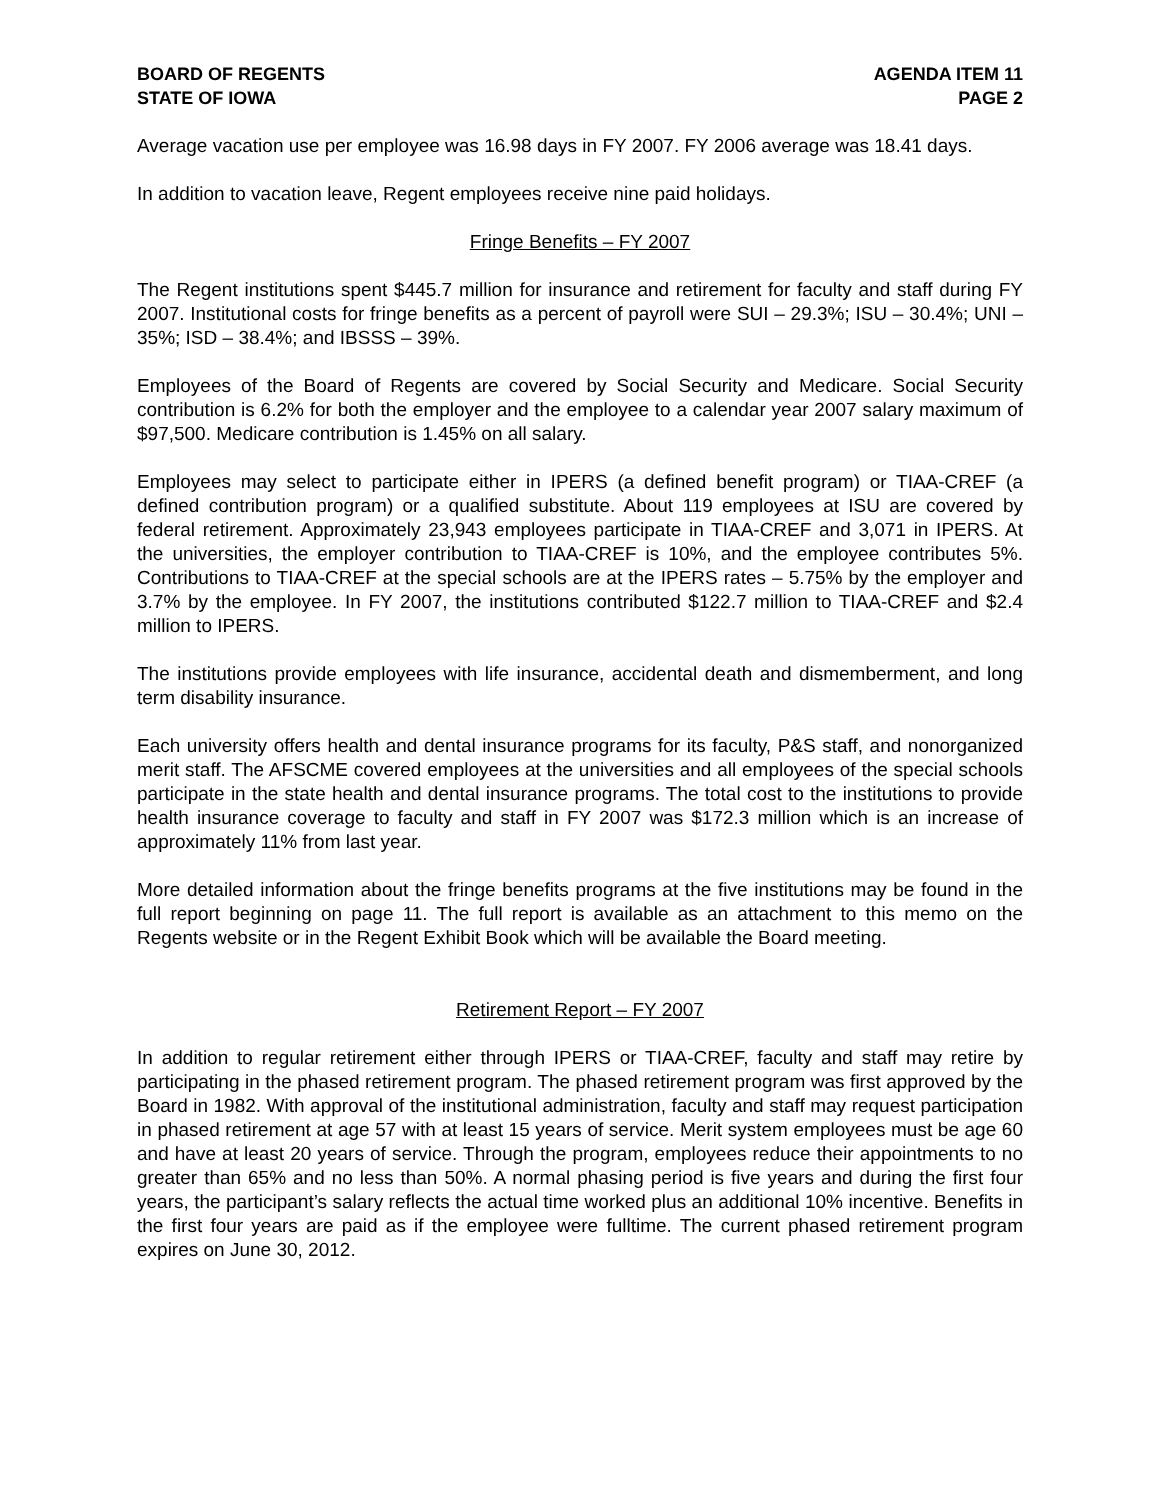BOARD OF REGENTS
STATE OF IOWA
AGENDA ITEM 11
PAGE 2
Average vacation use per employee was 16.98 days in FY 2007. FY 2006 average was 18.41 days.
In addition to vacation leave, Regent employees receive nine paid holidays.
Fringe Benefits – FY 2007
The Regent institutions spent $445.7 million for insurance and retirement for faculty and staff during FY 2007. Institutional costs for fringe benefits as a percent of payroll were SUI – 29.3%; ISU – 30.4%; UNI – 35%; ISD – 38.4%; and IBSSS – 39%.
Employees of the Board of Regents are covered by Social Security and Medicare. Social Security contribution is 6.2% for both the employer and the employee to a calendar year 2007 salary maximum of $97,500. Medicare contribution is 1.45% on all salary.
Employees may select to participate either in IPERS (a defined benefit program) or TIAA-CREF (a defined contribution program) or a qualified substitute. About 119 employees at ISU are covered by federal retirement. Approximately 23,943 employees participate in TIAA-CREF and 3,071 in IPERS. At the universities, the employer contribution to TIAA-CREF is 10%, and the employee contributes 5%. Contributions to TIAA-CREF at the special schools are at the IPERS rates – 5.75% by the employer and 3.7% by the employee. In FY 2007, the institutions contributed $122.7 million to TIAA-CREF and $2.4 million to IPERS.
The institutions provide employees with life insurance, accidental death and dismemberment, and long term disability insurance.
Each university offers health and dental insurance programs for its faculty, P&S staff, and nonorganized merit staff. The AFSCME covered employees at the universities and all employees of the special schools participate in the state health and dental insurance programs. The total cost to the institutions to provide health insurance coverage to faculty and staff in FY 2007 was $172.3 million which is an increase of approximately 11% from last year.
More detailed information about the fringe benefits programs at the five institutions may be found in the full report beginning on page 11. The full report is available as an attachment to this memo on the Regents website or in the Regent Exhibit Book which will be available the Board meeting.
Retirement Report – FY 2007
In addition to regular retirement either through IPERS or TIAA-CREF, faculty and staff may retire by participating in the phased retirement program. The phased retirement program was first approved by the Board in 1982. With approval of the institutional administration, faculty and staff may request participation in phased retirement at age 57 with at least 15 years of service. Merit system employees must be age 60 and have at least 20 years of service. Through the program, employees reduce their appointments to no greater than 65% and no less than 50%. A normal phasing period is five years and during the first four years, the participant’s salary reflects the actual time worked plus an additional 10% incentive. Benefits in the first four years are paid as if the employee were fulltime. The current phased retirement program expires on June 30, 2012.